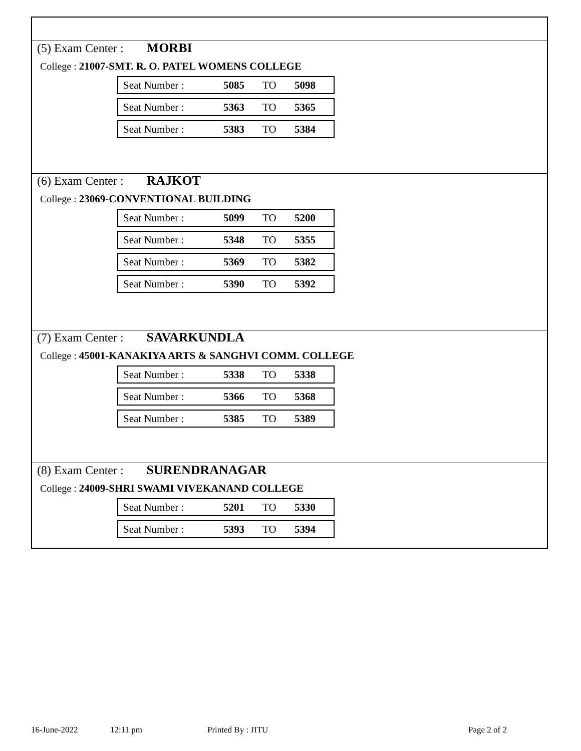(5) Exam Center : MORBI
College : 21007-SMT. R. O. PATEL WOMENS COLLEGE
| Seat Number : | 5085 | TO | 5098 |
| Seat Number : | 5363 | TO | 5365 |
| Seat Number : | 5383 | TO | 5384 |
(6) Exam Center : RAJKOT
College : 23069-CONVENTIONAL BUILDING
| Seat Number : | 5099 | TO | 5200 |
| Seat Number : | 5348 | TO | 5355 |
| Seat Number : | 5369 | TO | 5382 |
| Seat Number : | 5390 | TO | 5392 |
(7) Exam Center : SAVARKUNDLA
College : 45001-KANAKIYA ARTS & SANGHVI COMM. COLLEGE
| Seat Number : | 5338 | TO | 5338 |
| Seat Number : | 5366 | TO | 5368 |
| Seat Number : | 5385 | TO | 5389 |
(8) Exam Center : SURENDRANAGAR
College : 24009-SHRI SWAMI VIVEKANAND COLLEGE
| Seat Number : | 5201 | TO | 5330 |
| Seat Number : | 5393 | TO | 5394 |
16-June-2022 12:11 pm Printed By : JITU Page 2 of 2